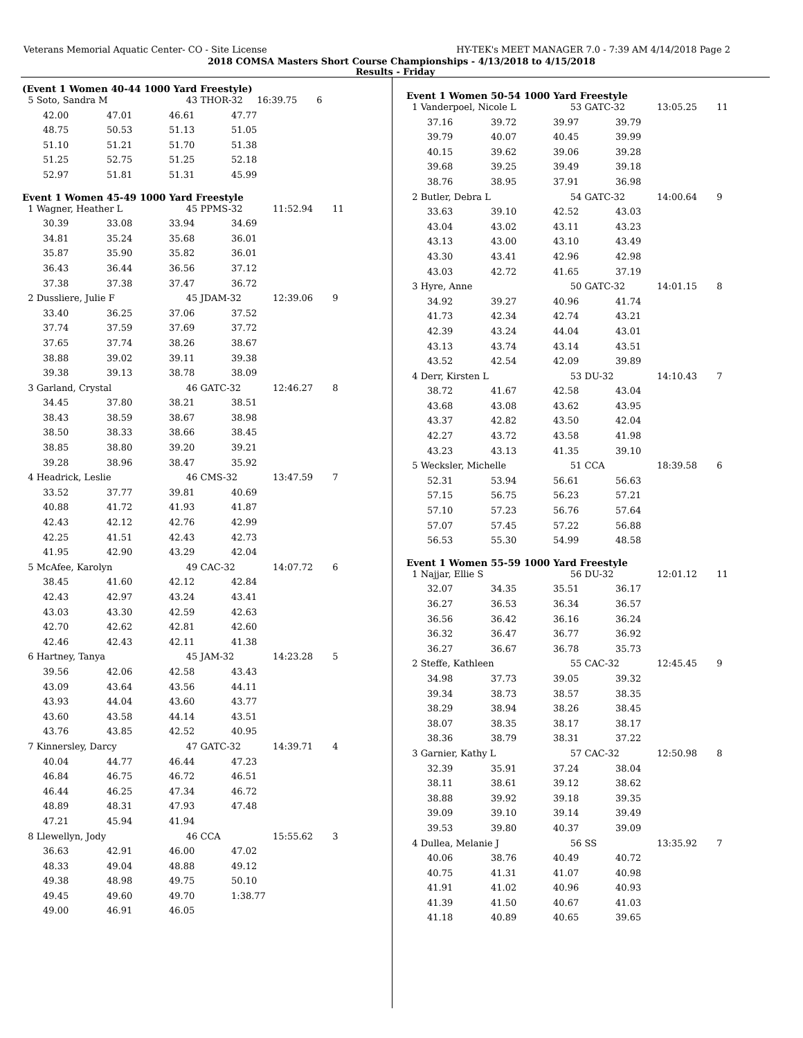Veterans Memorial Aquatic Center- CO - Site License HY-TEK's MEET MANAGER 7.0 - 7:39 AM 4/14/2018 Page 2
2018 COMSA Masters Short Course Championships - 4/13/2018 to 4/15/2018
Results - Friday
(Event 1 Women 40-44 1000 Yard Freestyle)
| 5 Soto, Sandra M | | 43 THOR-32 | | 16:39.75 | 6 |
| 42.00 | 47.01 | 46.61 | 47.77 | | |
| 48.75 | 50.53 | 51.13 | 51.05 | | |
| 51.10 | 51.21 | 51.70 | 51.38 | | |
| 51.25 | 52.75 | 51.25 | 52.18 | | |
| 52.97 | 51.81 | 51.31 | 45.99 | | |
Event 1 Women 45-49 1000 Yard Freestyle
| 1 Wagner, Heather L | | 45 PPMS-32 | | 11:52.94 | 11 |
| 30.39 | 33.08 | 33.94 | 34.69 | | |
| 34.81 | 35.24 | 35.68 | 36.01 | | |
| 35.87 | 35.90 | 35.82 | 36.01 | | |
| 36.43 | 36.44 | 36.56 | 37.12 | | |
| 37.38 | 37.38 | 37.47 | 36.72 | | |
| 2 Dussliere, Julie F | | 45 JDAM-32 | | 12:39.06 | 9 |
| 33.40 | 36.25 | 37.06 | 37.52 | | |
| 37.74 | 37.59 | 37.69 | 37.72 | | |
| 37.65 | 37.74 | 38.26 | 38.67 | | |
| 38.88 | 39.02 | 39.11 | 39.38 | | |
| 39.38 | 39.13 | 38.78 | 38.09 | | |
| 3 Garland, Crystal | | 46 GATC-32 | | 12:46.27 | 8 |
| 34.45 | 37.80 | 38.21 | 38.51 | | |
| 38.43 | 38.59 | 38.67 | 38.98 | | |
| 38.50 | 38.33 | 38.66 | 38.45 | | |
| 38.85 | 38.80 | 39.20 | 39.21 | | |
| 39.28 | 38.96 | 38.47 | 35.92 | | |
| 4 Headrick, Leslie | | 46 CMS-32 | | 13:47.59 | 7 |
| 33.52 | 37.77 | 39.81 | 40.69 | | |
| 40.88 | 41.72 | 41.93 | 41.87 | | |
| 42.43 | 42.12 | 42.76 | 42.99 | | |
| 42.25 | 41.51 | 42.43 | 42.73 | | |
| 41.95 | 42.90 | 43.29 | 42.04 | | |
| 5 McAfee, Karolyn | | 49 CAC-32 | | 14:07.72 | 6 |
| 38.45 | 41.60 | 42.12 | 42.84 | | |
| 42.43 | 42.97 | 43.24 | 43.41 | | |
| 43.03 | 43.30 | 42.59 | 42.63 | | |
| 42.70 | 42.62 | 42.81 | 42.60 | | |
| 42.46 | 42.43 | 42.11 | 41.38 | | |
| 6 Hartney, Tanya | | 45 JAM-32 | | 14:23.28 | 5 |
| 39.56 | 42.06 | 42.58 | 43.43 | | |
| 43.09 | 43.64 | 43.56 | 44.11 | | |
| 43.93 | 44.04 | 43.60 | 43.77 | | |
| 43.60 | 43.58 | 44.14 | 43.51 | | |
| 43.76 | 43.85 | 42.52 | 40.95 | | |
| 7 Kinnersley, Darcy | | 47 GATC-32 | | 14:39.71 | 4 |
| 40.04 | 44.77 | 46.44 | 47.23 | | |
| 46.84 | 46.75 | 46.72 | 46.51 | | |
| 46.44 | 46.25 | 47.34 | 46.72 | | |
| 48.89 | 48.31 | 47.93 | 47.48 | | |
| 47.21 | 45.94 | 41.94 | | | |
| 8 Llewellyn, Jody | | 46 CCA | | 15:55.62 | 3 |
| 36.63 | 42.91 | 46.00 | 47.02 | | |
| 48.33 | 49.04 | 48.88 | 49.12 | | |
| 49.38 | 48.98 | 49.75 | 50.10 | | |
| 49.45 | 49.60 | 49.70 | 1:38.77 | | |
| 49.00 | 46.91 | 46.05 | | | |
Event 1 Women 50-54 1000 Yard Freestyle
| 1 Vanderpoel, Nicole L | | 53 GATC-32 | | 13:05.25 | 11 |
| 37.16 | 39.72 | 39.97 | 39.79 | | |
| 39.79 | 40.07 | 40.45 | 39.99 | | |
| 40.15 | 39.62 | 39.06 | 39.28 | | |
| 39.68 | 39.25 | 39.49 | 39.18 | | |
| 38.76 | 38.95 | 37.91 | 36.98 | | |
| 2 Butler, Debra L | | 54 GATC-32 | | 14:00.64 | 9 |
| 33.63 | 39.10 | 42.52 | 43.03 | | |
| 43.04 | 43.02 | 43.11 | 43.23 | | |
| 43.13 | 43.00 | 43.10 | 43.49 | | |
| 43.30 | 43.41 | 42.96 | 42.98 | | |
| 43.03 | 42.72 | 41.65 | 37.19 | | |
| 3 Hyre, Anne | | 50 GATC-32 | | 14:01.15 | 8 |
| 34.92 | 39.27 | 40.96 | 41.74 | | |
| 41.73 | 42.34 | 42.74 | 43.21 | | |
| 42.39 | 43.24 | 44.04 | 43.01 | | |
| 43.13 | 43.74 | 43.14 | 43.51 | | |
| 43.52 | 42.54 | 42.09 | 39.89 | | |
| 4 Derr, Kirsten L | | 53 DU-32 | | 14:10.43 | 7 |
| 38.72 | 41.67 | 42.58 | 43.04 | | |
| 43.68 | 43.08 | 43.62 | 43.95 | | |
| 43.37 | 42.82 | 43.50 | 42.04 | | |
| 42.27 | 43.72 | 43.58 | 41.98 | | |
| 43.23 | 43.13 | 41.35 | 39.10 | | |
| 5 Wecksler, Michelle | | 51 CCA | | 18:39.58 | 6 |
| 52.31 | 53.94 | 56.61 | 56.63 | | |
| 57.15 | 56.75 | 56.23 | 57.21 | | |
| 57.10 | 57.23 | 56.76 | 57.64 | | |
| 57.07 | 57.45 | 57.22 | 56.88 | | |
| 56.53 | 55.30 | 54.99 | 48.58 | | |
Event 1 Women 55-59 1000 Yard Freestyle
| 1 Najjar, Ellie S | | 56 DU-32 | | 12:01.12 | 11 |
| 32.07 | 34.35 | 35.51 | 36.17 | | |
| 36.27 | 36.53 | 36.34 | 36.57 | | |
| 36.56 | 36.42 | 36.16 | 36.24 | | |
| 36.32 | 36.47 | 36.77 | 36.92 | | |
| 36.27 | 36.67 | 36.78 | 35.73 | | |
| 2 Steffe, Kathleen | | 55 CAC-32 | | 12:45.45 | 9 |
| 34.98 | 37.73 | 39.05 | 39.32 | | |
| 39.34 | 38.73 | 38.57 | 38.35 | | |
| 38.29 | 38.94 | 38.26 | 38.45 | | |
| 38.07 | 38.35 | 38.17 | 38.17 | | |
| 38.36 | 38.79 | 38.31 | 37.22 | | |
| 3 Garnier, Kathy L | | 57 CAC-32 | | 12:50.98 | 8 |
| 32.39 | 35.91 | 37.24 | 38.04 | | |
| 38.11 | 38.61 | 39.12 | 38.62 | | |
| 38.88 | 39.92 | 39.18 | 39.35 | | |
| 39.09 | 39.10 | 39.14 | 39.49 | | |
| 39.53 | 39.80 | 40.37 | 39.09 | | |
| 4 Dullea, Melanie J | | 56 SS | | 13:35.92 | 7 |
| 40.06 | 38.76 | 40.49 | 40.72 | | |
| 40.75 | 41.31 | 41.07 | 40.98 | | |
| 41.91 | 41.02 | 40.96 | 40.93 | | |
| 41.39 | 41.50 | 40.67 | 41.03 | | |
| 41.18 | 40.89 | 40.65 | 39.65 | | |